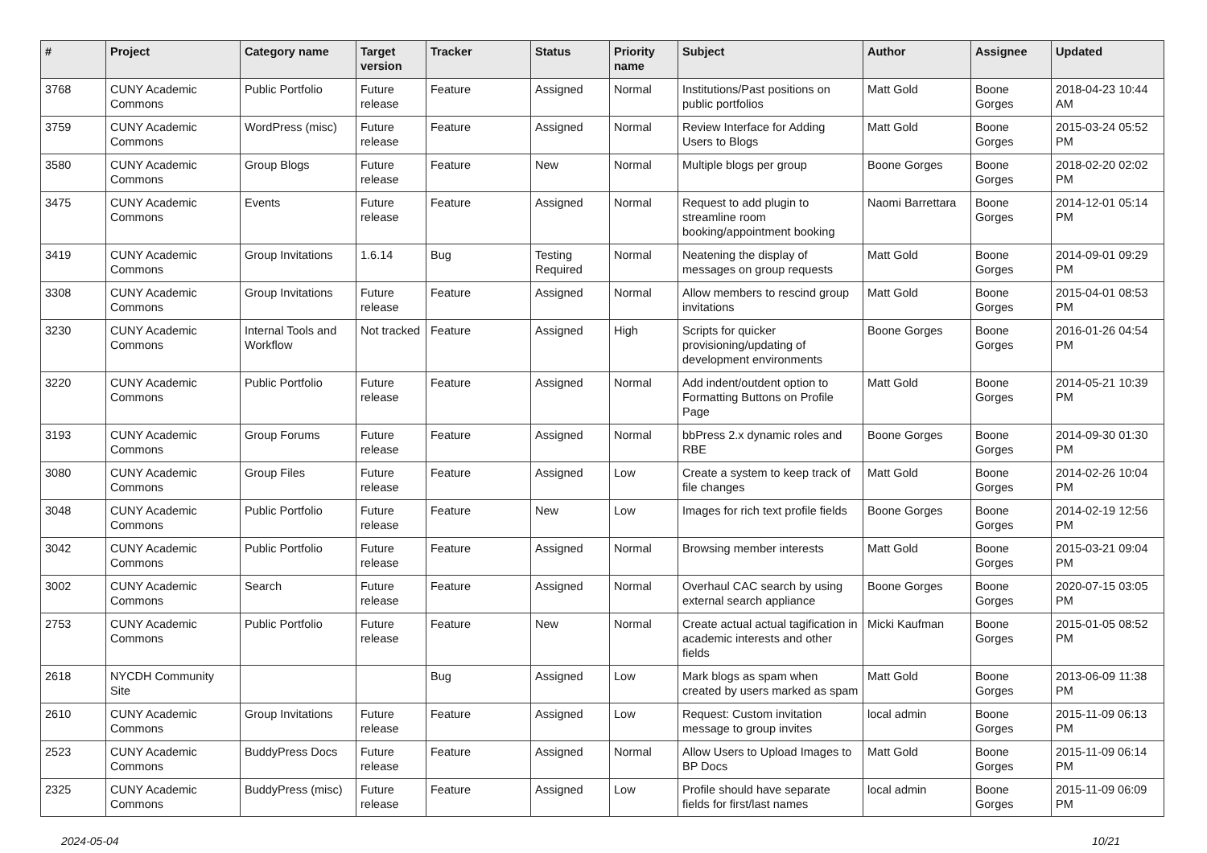| # | Project | Category name | Target version | Tracker | Status | Priority name | Subject | Author | Assignee | Updated |
| --- | --- | --- | --- | --- | --- | --- | --- | --- | --- | --- |
| 3768 | CUNY Academic Commons | Public Portfolio | Future release | Feature | Assigned | Normal | Institutions/Past positions on public portfolios | Matt Gold | Boone Gorges | 2018-04-23 10:44 AM |
| 3759 | CUNY Academic Commons | WordPress (misc) | Future release | Feature | Assigned | Normal | Review Interface for Adding Users to Blogs | Matt Gold | Boone Gorges | 2015-03-24 05:52 PM |
| 3580 | CUNY Academic Commons | Group Blogs | Future release | Feature | New | Normal | Multiple blogs per group | Boone Gorges | Boone Gorges | 2018-02-20 02:02 PM |
| 3475 | CUNY Academic Commons | Events | Future release | Feature | Assigned | Normal | Request to add plugin to streamline room booking/appointment booking | Naomi Barrettara | Boone Gorges | 2014-12-01 05:14 PM |
| 3419 | CUNY Academic Commons | Group Invitations | 1.6.14 | Bug | Testing Required | Normal | Neatening the display of messages on group requests | Matt Gold | Boone Gorges | 2014-09-01 09:29 PM |
| 3308 | CUNY Academic Commons | Group Invitations | Future release | Feature | Assigned | Normal | Allow members to rescind group invitations | Matt Gold | Boone Gorges | 2015-04-01 08:53 PM |
| 3230 | CUNY Academic Commons | Internal Tools and Workflow | Not tracked | Feature | Assigned | High | Scripts for quicker provisioning/updating of development environments | Boone Gorges | Boone Gorges | 2016-01-26 04:54 PM |
| 3220 | CUNY Academic Commons | Public Portfolio | Future release | Feature | Assigned | Normal | Add indent/outdent option to Formatting Buttons on Profile Page | Matt Gold | Boone Gorges | 2014-05-21 10:39 PM |
| 3193 | CUNY Academic Commons | Group Forums | Future release | Feature | Assigned | Normal | bbPress 2.x dynamic roles and RBE | Boone Gorges | Boone Gorges | 2014-09-30 01:30 PM |
| 3080 | CUNY Academic Commons | Group Files | Future release | Feature | Assigned | Low | Create a system to keep track of file changes | Matt Gold | Boone Gorges | 2014-02-26 10:04 PM |
| 3048 | CUNY Academic Commons | Public Portfolio | Future release | Feature | New | Low | Images for rich text profile fields | Boone Gorges | Boone Gorges | 2014-02-19 12:56 PM |
| 3042 | CUNY Academic Commons | Public Portfolio | Future release | Feature | Assigned | Normal | Browsing member interests | Matt Gold | Boone Gorges | 2015-03-21 09:04 PM |
| 3002 | CUNY Academic Commons | Search | Future release | Feature | Assigned | Normal | Overhaul CAC search by using external search appliance | Boone Gorges | Boone Gorges | 2020-07-15 03:05 PM |
| 2753 | CUNY Academic Commons | Public Portfolio | Future release | Feature | New | Normal | Create actual actual tagification in academic interests and other fields | Micki Kaufman | Boone Gorges | 2015-01-05 08:52 PM |
| 2618 | NYCDH Community Site | | | Bug | Assigned | Low | Mark blogs as spam when created by users marked as spam | Matt Gold | Boone Gorges | 2013-06-09 11:38 PM |
| 2610 | CUNY Academic Commons | Group Invitations | Future release | Feature | Assigned | Low | Request: Custom invitation message to group invites | local admin | Boone Gorges | 2015-11-09 06:13 PM |
| 2523 | CUNY Academic Commons | BuddyPress Docs | Future release | Feature | Assigned | Normal | Allow Users to Upload Images to BP Docs | Matt Gold | Boone Gorges | 2015-11-09 06:14 PM |
| 2325 | CUNY Academic Commons | BuddyPress (misc) | Future release | Feature | Assigned | Low | Profile should have separate fields for first/last names | local admin | Boone Gorges | 2015-11-09 06:09 PM |
2024-05-04 10/21